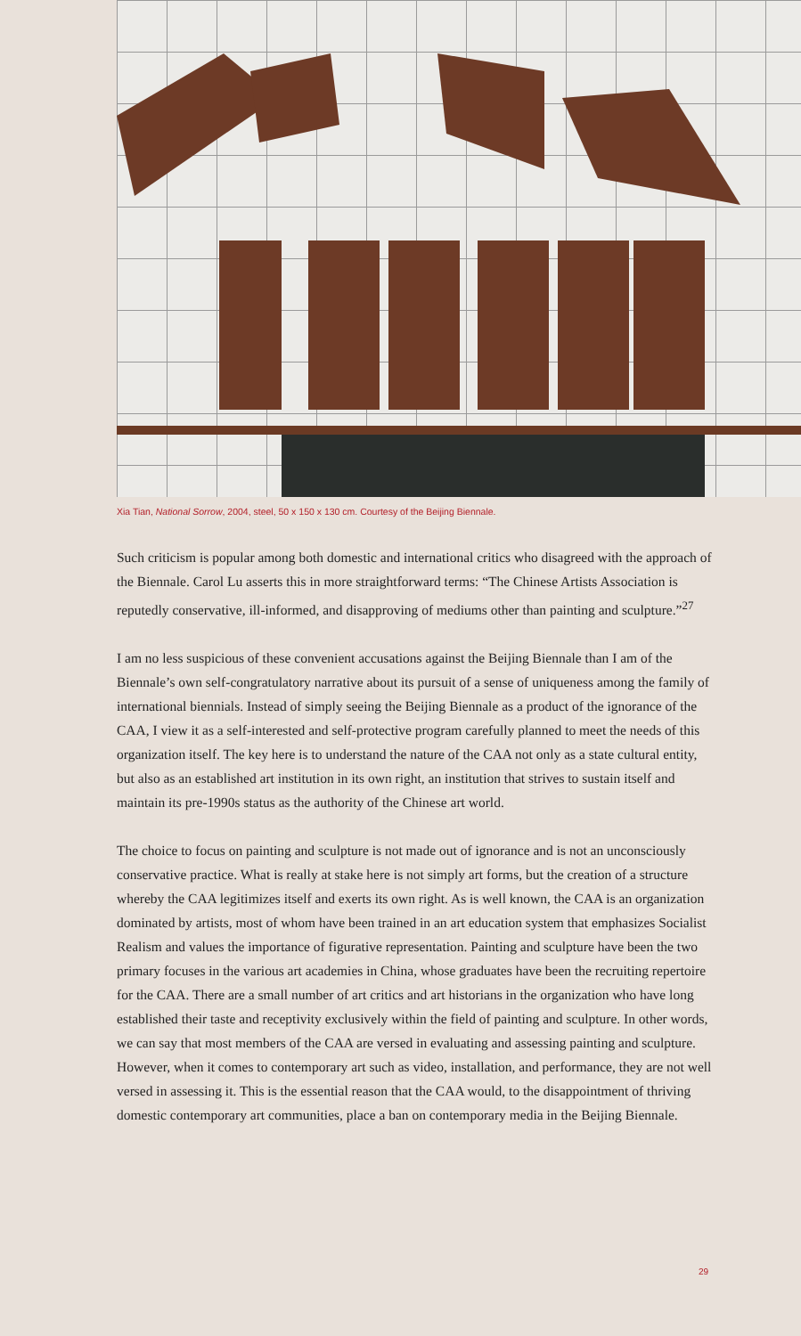Xia Tian, National Sorrow, 2004, steel, 50 x 150 x 130 cm. Courtesy of the Beijing Biennale.
Such criticism is popular among both domestic and international critics who disagreed with the approach of the Biennale. Carol Lu asserts this in more straightforward terms: “The Chinese Artists Association is reputedly conservative, ill-informed, and disapproving of mediums other than painting and sculpture.”<sup>27</sup>
I am no less suspicious of these convenient accusations against the Beijing Biennale than I am of the Biennale’s own self-congratulatory narrative about its pursuit of a sense of uniqueness among the family of international biennials. Instead of simply seeing the Beijing Biennale as a product of the ignorance of the CAA, I view it as a self-interested and self-protective program carefully planned to meet the needs of this organization itself. The key here is to understand the nature of the CAA not only as a state cultural entity, but also as an established art institution in its own right, an institution that strives to sustain itself and maintain its pre-1990s status as the authority of the Chinese art world.
The choice to focus on painting and sculpture is not made out of ignorance and is not an unconsciously conservative practice. What is really at stake here is not simply art forms, but the creation of a structure whereby the CAA legitimizes itself and exerts its own right. As is well known, the CAA is an organization dominated by artists, most of whom have been trained in an art education system that emphasizes Socialist Realism and values the importance of figurative representation. Painting and sculpture have been the two primary focuses in the various art academies in China, whose graduates have been the recruiting repertoire for the CAA. There are a small number of art critics and art historians in the organization who have long established their taste and receptivity exclusively within the field of painting and sculpture. In other words, we can say that most members of the CAA are versed in evaluating and assessing painting and sculpture. However, when it comes to contemporary art such as video, installation, and performance, they are not well versed in assessing it. This is the essential reason that the CAA would, to the disappointment of thriving domestic contemporary art communities, place a ban on contemporary media in the Beijing Biennale.
29